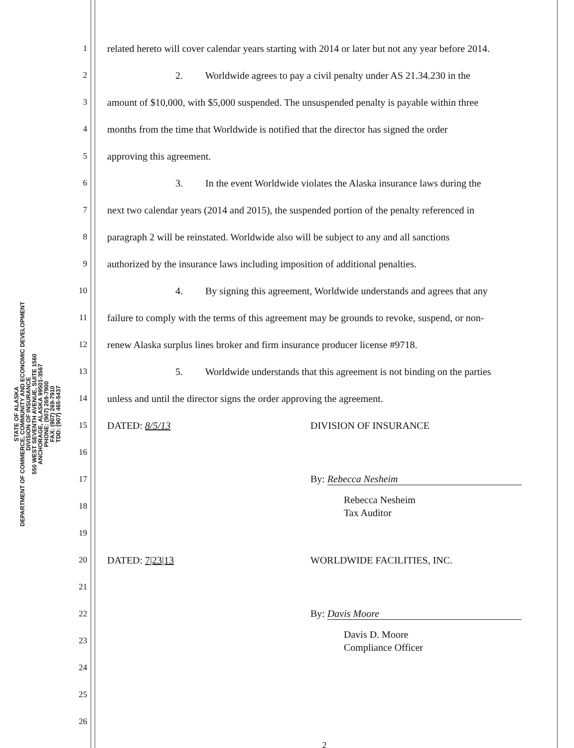STATE OF ALASKA
DEPARTMENT OF COMMERCE, COMMUNITY AND ECONOMIC DEVELOPMENT
DIVISION OF INSURANCE
550 WEST SEVENTH AVENUE, SUITE 1560
ANCHORAGE, ALASKA 99501-3567
PHONE: (907) 269-7900
FAX: (907) 269-7910
TDD: (907) 465-5437
1 related hereto will cover calendar years starting with 2014 or later but not any year before 2014.
2 2. Worldwide agrees to pay a civil penalty under AS 21.34.230 in the
3 amount of $10,000, with $5,000 suspended. The unsuspended penalty is payable within three
4 months from the time that Worldwide is notified that the director has signed the order
5 approving this agreement.
6 3. In the event Worldwide violates the Alaska insurance laws during the
7 next two calendar years (2014 and 2015), the suspended portion of the penalty referenced in
8 paragraph 2 will be reinstated. Worldwide also will be subject to any and all sanctions
9 authorized by the insurance laws including imposition of additional penalties.
10 4. By signing this agreement, Worldwide understands and agrees that any
11 failure to comply with the terms of this agreement may be grounds to revoke, suspend, or non-
12 renew Alaska surplus lines broker and firm insurance producer license #9718.
13 5. Worldwide understands that this agreement is not binding on the parties
14 unless and until the director signs the order approving the agreement.
15 DATED: 8/5/13 DIVISION OF INSURANCE
16
17 By: Rebecca Nesheim
18 Rebecca Nesheim
Tax Auditor
19
20 DATED: 7|23|13 WORLDWIDE FACILITIES, INC.
21
22 By: Davis Moore
23 Davis D. Moore
Compliance Officer
24
25
26
2